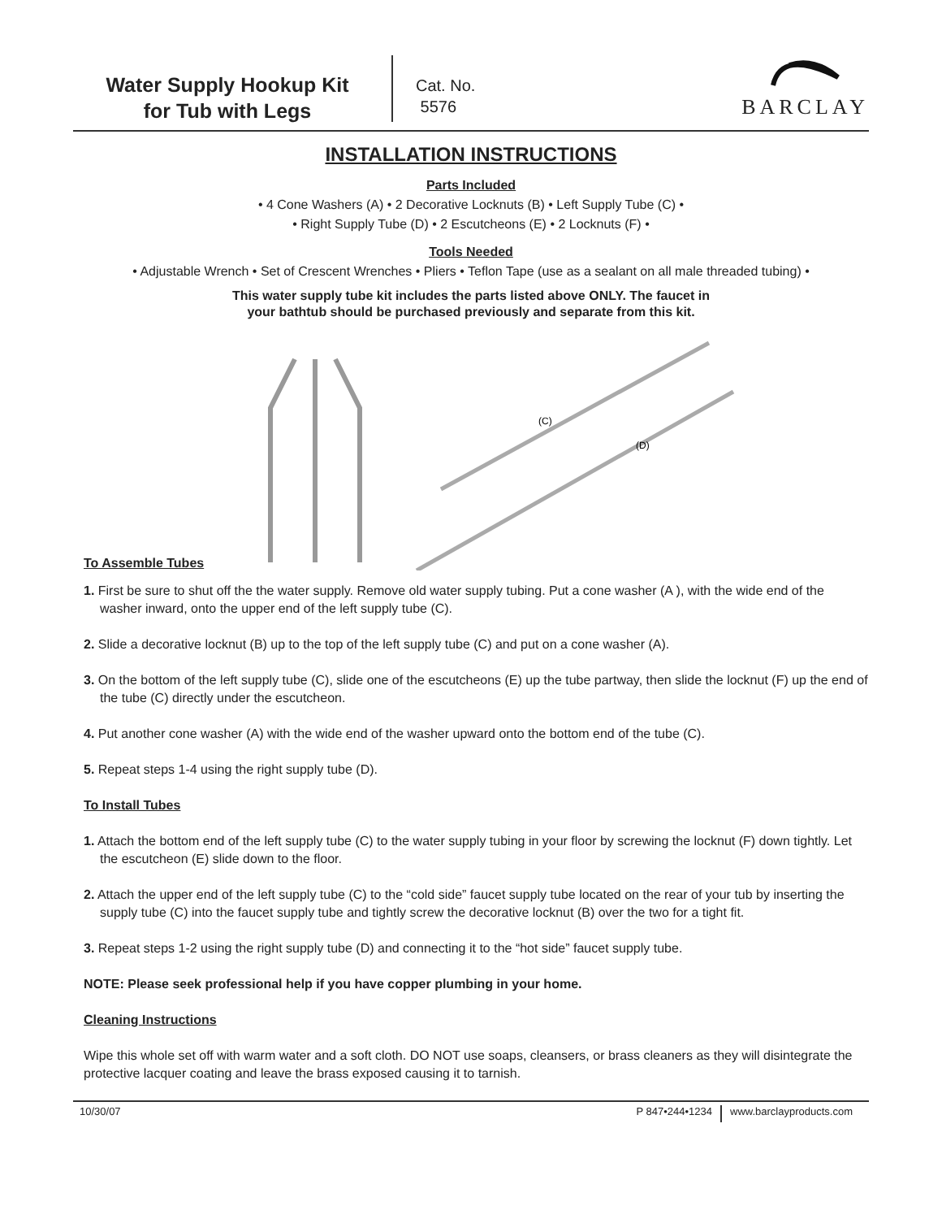Water Supply Hookup Kit
for Tub with Legs
Cat. No.
5576
BARCLAY
INSTALLATION INSTRUCTIONS
Parts Included
• 4 Cone Washers (A) • 2 Decorative Locknuts (B) • Left Supply Tube (C) •
• Right Supply Tube (D) • 2 Escutcheons (E) • 2 Locknuts (F) •
Tools Needed
• Adjustable Wrench • Set of Crescent Wrenches • Pliers • Teflon Tape (use as a sealant on all male threaded tubing) •
This water supply tube kit includes the parts listed above ONLY. The faucet in
your bathtub should be purchased previously and separate from this kit.
To Assemble Tubes
(C)
(D)
1. First be sure to shut off the the water supply. Remove old water supply tubing. Put a cone washer (A ), with the wide end of the washer inward, onto the upper end of the left supply tube (C).
2. Slide a decorative locknut (B) up to the top of the left supply tube (C) and put on a cone washer (A).
3. On the bottom of the left supply tube (C), slide one of the escutcheons (E) up the tube partway, then slide the locknut (F) up the end of the tube (C) directly under the escutcheon.
4. Put another cone washer (A) with the wide end of the washer upward onto the bottom end of the tube (C).
5. Repeat steps 1-4 using the right supply tube (D).
To Install Tubes
1. Attach the bottom end of the left supply tube (C) to the water supply tubing in your floor by screwing the locknut (F) down tightly. Let the escutcheon (E) slide down to the floor.
2. Attach the upper end of the left supply tube (C) to the “cold side” faucet supply tube located on the rear of your tub by inserting the supply tube (C) into the faucet supply tube and tightly screw the decorative locknut (B) over the two for a tight fit.
3. Repeat steps 1-2 using the right supply tube (D) and connecting it to the “hot side” faucet supply tube.
NOTE: Please seek professional help if you have copper plumbing in your home.
Cleaning Instructions
Wipe this whole set off with warm water and a soft cloth. DO NOT use soaps, cleansers, or brass cleaners as they will disintegrate the protective lacquer coating and leave the brass exposed causing it to tarnish.
10/30/07 P 847•244•1234 www.barclayproducts.com